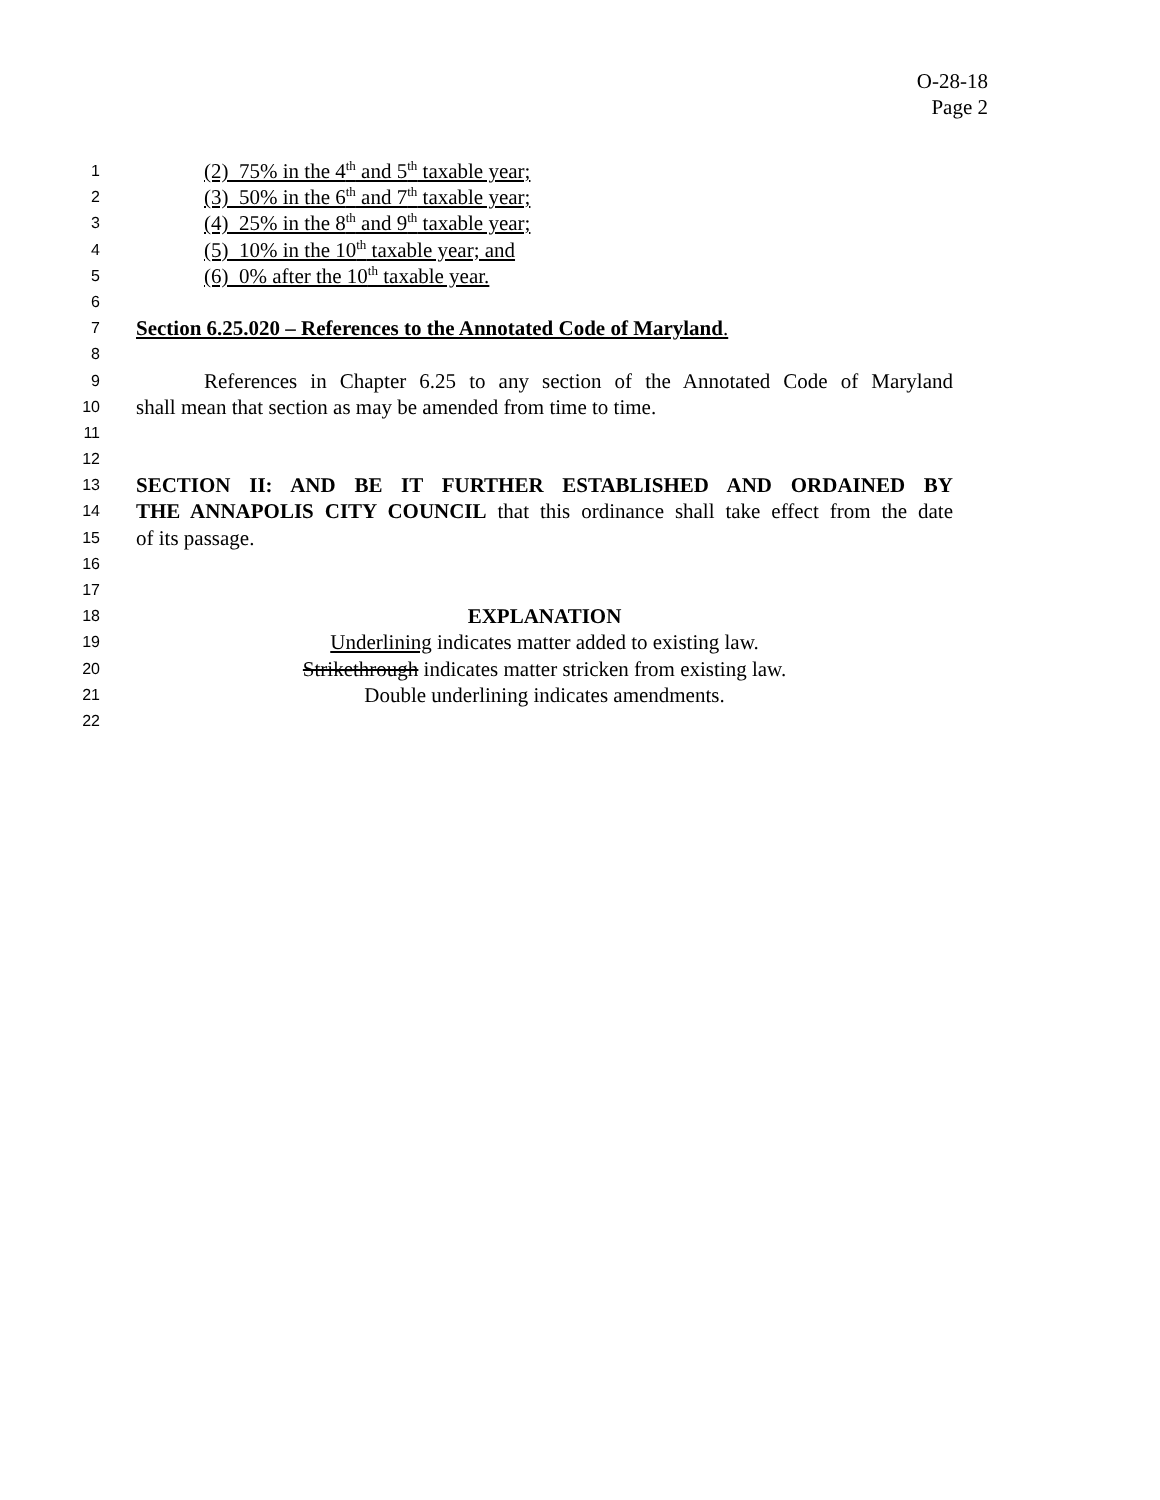O-28-18
Page 2
1 (2) 75% in the 4<sup>th</sup> and 5<sup>th</sup> taxable year;
2 (3) 50% in the 6<sup>th</sup> and 7<sup>th</sup> taxable year;
3 (4) 25% in the 8<sup>th</sup> and 9<sup>th</sup> taxable year;
4 (5) 10% in the 10<sup>th</sup> taxable year; and
5 (6) 0% after the 10<sup>th</sup> taxable year.
6
7 Section 6.25.020 – References to the Annotated Code of Maryland.
8
9 References in Chapter 6.25 to any section of the Annotated Code of Maryland
10 shall mean that section as may be amended from time to time.
11
12
13 SECTION II: AND BE IT FURTHER ESTABLISHED AND ORDAINED BY
14 THE ANNAPOLIS CITY COUNCIL that this ordinance shall take effect from the date
15 of its passage.
16
17
18 EXPLANATION
19 Underlining indicates matter added to existing law.
20 Strikethrough indicates matter stricken from existing law.
21 Double underlining indicates amendments.
22